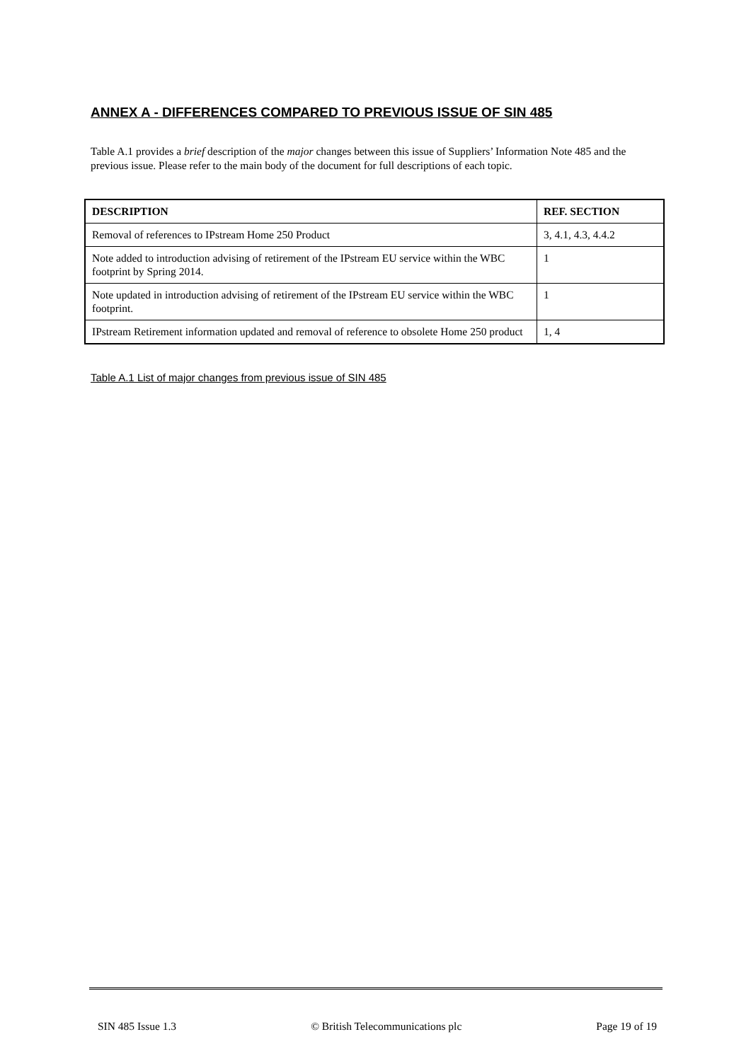ANNEX A - DIFFERENCES COMPARED TO PREVIOUS ISSUE OF SIN 485
Table A.1 provides a brief description of the major changes between this issue of Suppliers’ Information Note 485 and the previous issue. Please refer to the main body of the document for full descriptions of each topic.
| DESCRIPTION | REF. SECTION |
| --- | --- |
| Removal of references to IPstream Home 250 Product | 3, 4.1, 4.3, 4.4.2 |
| Note added to introduction advising of retirement of the IPstream EU service within the WBC footprint by Spring 2014. | 1 |
| Note updated in introduction advising of retirement of the IPstream EU service within the WBC footprint. | 1 |
| IPstream Retirement information updated and removal of reference to obsolete Home 250 product | 1, 4 |
Table A.1 List of major changes from previous issue of SIN 485
SIN 485 Issue 1.3 © British Telecommunications plc Page 19 of 19